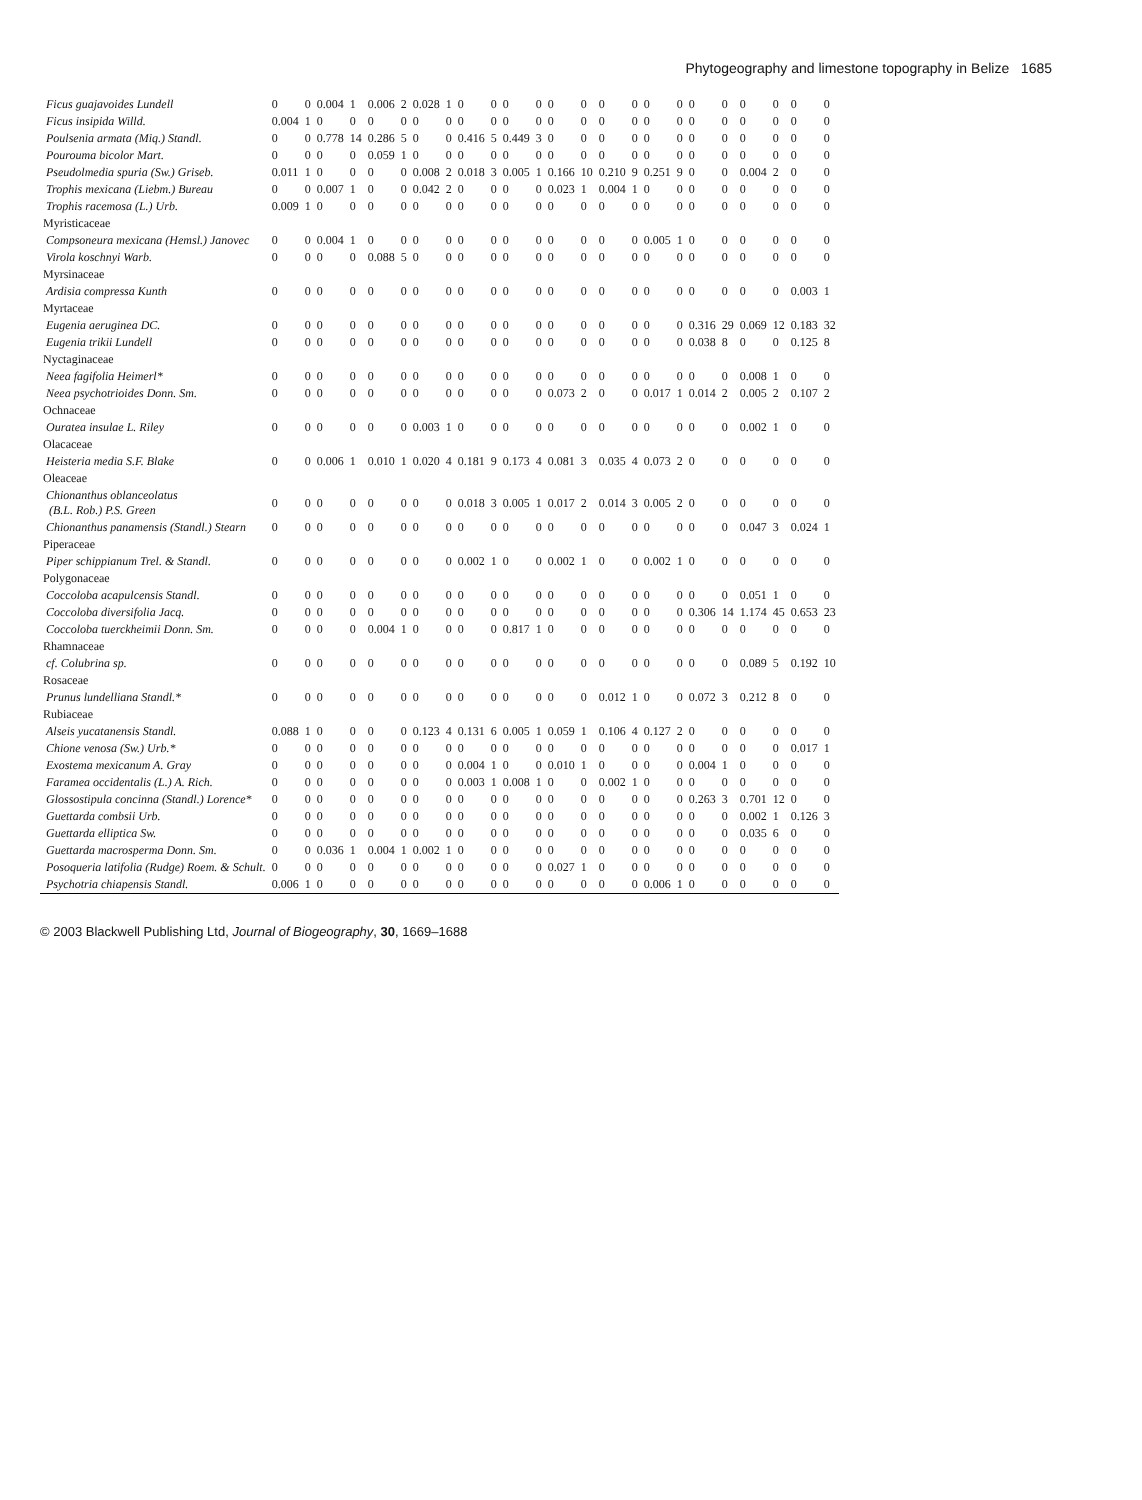Phytogeography and limestone topography in Belize 1685
| Ficus guajavoides Lundell | 0 | 0 | 0.004 | 1 | 0.006 | 2 | 0.028 | 1 | 0 | 0 | 0 | 0 | 0 | 0 | 0 | 0 | 0 | 0 | 0 | 0 | 0 | 0 | 0 | 0 |
| Ficus insipida Willd. | 0.004 | 1 | 0 | 0 | 0 | 0 | 0 | 0 | 0 | 0 | 0 | 0 | 0 | 0 | 0 | 0 | 0 | 0 | 0 | 0 | 0 | 0 | 0 | 0 |
| Poulsenia armata (Miq.) Standl. | 0 | 0 | 0.778 | 14 | 0.286 | 5 | 0 | 0 | 0.416 | 5 | 0.449 | 3 | 0 | 0 | 0 | 0 | 0 | 0 | 0 | 0 | 0 | 0 | 0 | 0 |
| Pourouma bicolor Mart. | 0 | 0 | 0 | 0 | 0.059 | 1 | 0 | 0 | 0 | 0 | 0 | 0 | 0 | 0 | 0 | 0 | 0 | 0 | 0 | 0 | 0 | 0 | 0 | 0 |
| Pseudolmedia spuria (Sw.) Griseb. | 0.011 | 1 | 0 | 0 | 0 | 0 | 0.008 | 2 | 0.018 | 3 | 0.005 | 1 | 0.166 | 10 | 0.210 | 9 | 0.251 | 9 | 0 | 0 | 0.004 | 2 | 0 | 0 |
| Trophis mexicana (Liebm.) Bureau | 0 | 0 | 0.007 | 1 | 0 | 0 | 0.042 | 2 | 0 | 0 | 0 | 0 | 0.023 | 1 | 0.004 | 1 | 0 | 0 | 0 | 0 | 0 | 0 | 0 | 0 |
| Trophis racemosa (L.) Urb. | 0.009 | 1 | 0 | 0 | 0 | 0 | 0 | 0 | 0 | 0 | 0 | 0 | 0 | 0 | 0 | 0 | 0 | 0 | 0 | 0 | 0 | 0 | 0 | 0 |
| Myristicaceae | | | | | | | | | | | | | | | | | | | | | | | | |
| Compsoneura mexicana (Hemsl.) Janovec | 0 | 0 | 0.004 | 1 | 0 | 0 | 0 | 0 | 0 | 0 | 0 | 0 | 0 | 0 | 0 | 0 | 0.005 | 1 | 0 | 0 | 0 | 0 | 0 | 0 |
| Virola koschnyi Warb. | 0 | 0 | 0 | 0 | 0.088 | 5 | 0 | 0 | 0 | 0 | 0 | 0 | 0 | 0 | 0 | 0 | 0 | 0 | 0 | 0 | 0 | 0 | 0 | 0 |
| Myrsinaceae | | | | | | | | | | | | | | | | | | | | | | | | |
| Ardisia compressa Kunth | 0 | 0 | 0 | 0 | 0 | 0 | 0 | 0 | 0 | 0 | 0 | 0 | 0 | 0 | 0 | 0 | 0 | 0 | 0 | 0 | 0 | 0 | 0.003 | 1 |
| Myrtaceae | | | | | | | | | | | | | | | | | | | | | | | | |
| Eugenia aeruginea DC. | 0 | 0 | 0 | 0 | 0 | 0 | 0 | 0 | 0 | 0 | 0 | 0 | 0 | 0 | 0 | 0 | 0 | 0 | 0.316 | 29 | 0.069 | 12 | 0.183 | 32 |
| Eugenia trikii Lundell | 0 | 0 | 0 | 0 | 0 | 0 | 0 | 0 | 0 | 0 | 0 | 0 | 0 | 0 | 0 | 0 | 0 | 0 | 0.038 | 8 | 0 | 0 | 0.125 | 8 |
| Nyctaginaceae | | | | | | | | | | | | | | | | | | | | | | | | |
| Neea fagifolia Heimerl* | 0 | 0 | 0 | 0 | 0 | 0 | 0 | 0 | 0 | 0 | 0 | 0 | 0 | 0 | 0 | 0 | 0 | 0 | 0 | 0 | 0.008 | 1 | 0 | 0 |
| Neea psychotrioides Donn. Sm. | 0 | 0 | 0 | 0 | 0 | 0 | 0 | 0 | 0 | 0 | 0 | 0 | 0.073 | 2 | 0 | 0 | 0.017 | 1 | 0.014 | 2 | 0.005 | 2 | 0.107 | 2 |
| Ochnaceae | | | | | | | | | | | | | | | | | | | | | | | | |
| Ouratea insulae L. Riley | 0 | 0 | 0 | 0 | 0 | 0 | 0.003 | 1 | 0 | 0 | 0 | 0 | 0 | 0 | 0 | 0 | 0 | 0 | 0 | 0 | 0.002 | 1 | 0 | 0 |
| Olacaceae | | | | | | | | | | | | | | | | | | | | | | | | |
| Heisteria media S.F. Blake | 0 | 0 | 0.006 | 1 | 0.010 | 1 | 0.020 | 4 | 0.181 | 9 | 0.173 | 4 | 0.081 | 3 | 0.035 | 4 | 0.073 | 2 | 0 | 0 | 0 | 0 | 0 | 0 |
| Oleaceae | | | | | | | | | | | | | | | | | | | | | | | | |
| Chionanthus oblanceolatus (B.L. Rob.) P.S. Green | 0 | 0 | 0 | 0 | 0 | 0 | 0 | 0 | 0.018 | 3 | 0.005 | 1 | 0.017 | 2 | 0.014 | 3 | 0.005 | 2 | 0 | 0 | 0 | 0 | 0 | 0 |
| Chionanthus panamensis (Standl.) Stearn | 0 | 0 | 0 | 0 | 0 | 0 | 0 | 0 | 0 | 0 | 0 | 0 | 0 | 0 | 0 | 0 | 0 | 0 | 0 | 0 | 0.047 | 3 | 0.024 | 1 |
| Piperaceae | | | | | | | | | | | | | | | | | | | | | | | | |
| Piper schippianum Trel. & Standl. | 0 | 0 | 0 | 0 | 0 | 0 | 0 | 0 | 0.002 | 1 | 0 | 0 | 0.002 | 1 | 0 | 0 | 0.002 | 1 | 0 | 0 | 0 | 0 | 0 | 0 |
| Polygonaceae | | | | | | | | | | | | | | | | | | | | | | | | |
| Coccoloba acapulcensis Standl. | 0 | 0 | 0 | 0 | 0 | 0 | 0 | 0 | 0 | 0 | 0 | 0 | 0 | 0 | 0 | 0 | 0 | 0 | 0 | 0 | 0.051 | 1 | 0 | 0 |
| Coccoloba diversifolia Jacq. | 0 | 0 | 0 | 0 | 0 | 0 | 0 | 0 | 0 | 0 | 0 | 0 | 0 | 0 | 0 | 0 | 0 | 0 | 0.306 | 14 | 1.174 | 45 | 0.653 | 23 |
| Coccoloba tuerckheimii Donn. Sm. | 0 | 0 | 0 | 0 | 0.004 | 1 | 0 | 0 | 0 | 0 | 0.817 | 1 | 0 | 0 | 0 | 0 | 0 | 0 | 0 | 0 | 0 | 0 | 0 | 0 |
| Rhamnaceae | | | | | | | | | | | | | | | | | | | | | | | | |
| cf. Colubrina sp. | 0 | 0 | 0 | 0 | 0 | 0 | 0 | 0 | 0 | 0 | 0 | 0 | 0 | 0 | 0 | 0 | 0 | 0 | 0 | 0 | 0.089 | 5 | 0.192 | 10 |
| Rosaceae | | | | | | | | | | | | | | | | | | | | | | | | |
| Prunus lundelliana Standl.* | 0 | 0 | 0 | 0 | 0 | 0 | 0 | 0 | 0 | 0 | 0 | 0 | 0 | 0 | 0.012 | 1 | 0 | 0 | 0.072 | 3 | 0.212 | 8 | 0 | 0 |
| Rubiaceae | | | | | | | | | | | | | | | | | | | | | | | | |
| Alseis yucatanensis Standl. | 0.088 | 1 | 0 | 0 | 0 | 0 | 0.123 | 4 | 0.131 | 6 | 0.005 | 1 | 0.059 | 1 | 0.106 | 4 | 0.127 | 2 | 0 | 0 | 0 | 0 | 0 | 0 |
| Chione venosa (Sw.) Urb.* | 0 | 0 | 0 | 0 | 0 | 0 | 0 | 0 | 0 | 0 | 0 | 0 | 0 | 0 | 0 | 0 | 0 | 0 | 0 | 0 | 0 | 0 | 0.017 | 1 |
| Exostema mexicanum A. Gray | 0 | 0 | 0 | 0 | 0 | 0 | 0 | 0 | 0.004 | 1 | 0 | 0 | 0.010 | 1 | 0 | 0 | 0 | 0 | 0.004 | 1 | 0 | 0 | 0 | 0 |
| Faramea occidentalis (L.) A. Rich. | 0 | 0 | 0 | 0 | 0 | 0 | 0 | 0 | 0.003 | 1 | 0.008 | 1 | 0 | 0 | 0.002 | 1 | 0 | 0 | 0 | 0 | 0 | 0 | 0 | 0 |
| Glossostipula concinna (Standl.) Lorence* | 0 | 0 | 0 | 0 | 0 | 0 | 0 | 0 | 0 | 0 | 0 | 0 | 0 | 0 | 0 | 0 | 0 | 0 | 0.263 | 3 | 0.701 | 12 | 0 | 0 |
| Guettarda combsii Urb. | 0 | 0 | 0 | 0 | 0 | 0 | 0 | 0 | 0 | 0 | 0 | 0 | 0 | 0 | 0 | 0 | 0 | 0 | 0 | 0 | 0.002 | 1 | 0.126 | 3 |
| Guettarda elliptica Sw. | 0 | 0 | 0 | 0 | 0 | 0 | 0 | 0 | 0 | 0 | 0 | 0 | 0 | 0 | 0 | 0 | 0 | 0 | 0 | 0 | 0.035 | 6 | 0 | 0 |
| Guettarda macrosperma Donn. Sm. | 0 | 0 | 0.036 | 1 | 0.004 | 1 | 0.002 | 1 | 0 | 0 | 0 | 0 | 0 | 0 | 0 | 0 | 0 | 0 | 0 | 0 | 0 | 0 | 0 | 0 |
| Posoqueria latifolia (Rudge) Roem. & Schult. | 0 | 0 | 0 | 0 | 0 | 0 | 0 | 0 | 0 | 0 | 0 | 0 | 0.027 | 1 | 0 | 0 | 0 | 0 | 0 | 0 | 0 | 0 | 0 | 0 |
| Psychotria chiapensis Standl. | 0.006 | 1 | 0 | 0 | 0 | 0 | 0 | 0 | 0 | 0 | 0 | 0 | 0 | 0 | 0 | 0 | 0.006 | 1 | 0 | 0 | 0 | 0 | 0 | 0 |
© 2003 Blackwell Publishing Ltd, Journal of Biogeography, 30, 1669–1688